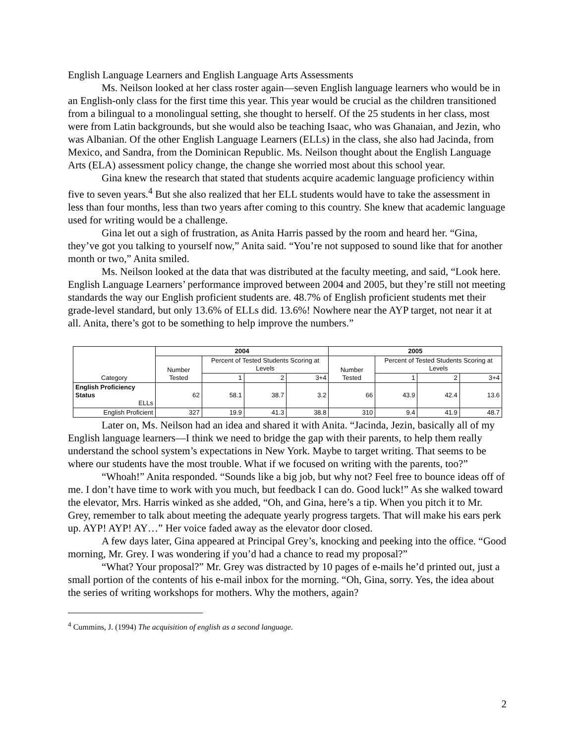English Language Learners and English Language Arts Assessments
Ms. Neilson looked at her class roster again—seven English language learners who would be in an English-only class for the first time this year. This year would be crucial as the children transitioned from a bilingual to a monolingual setting, she thought to herself. Of the 25 students in her class, most were from Latin backgrounds, but she would also be teaching Isaac, who was Ghanaian, and Jezin, who was Albanian. Of the other English Language Learners (ELLs) in the class, she also had Jacinda, from Mexico, and Sandra, from the Dominican Republic. Ms. Neilson thought about the English Language Arts (ELA) assessment policy change, the change she worried most about this school year.
Gina knew the research that stated that students acquire academic language proficiency within five to seven years.<sup>4</sup> But she also realized that her ELL students would have to take the assessment in less than four months, less than two years after coming to this country. She knew that academic language used for writing would be a challenge.
Gina let out a sigh of frustration, as Anita Harris passed by the room and heard her. “Gina, they’ve got you talking to yourself now,” Anita said. “You’re not supposed to sound like that for another month or two,” Anita smiled.
Ms. Neilson looked at the data that was distributed at the faculty meeting, and said, “Look here. English Language Learners’ performance improved between 2004 and 2005, but they’re still not meeting standards the way our English proficient students are. 48.7% of English proficient students met their grade-level standard, but only 13.6% of ELLs did. 13.6%! Nowhere near the AYP target, not near it at all. Anita, there’s got to be something to help improve the numbers.”
| Category | 2004 | | | | 2005 | | | |
| --- | --- | --- | --- | --- | --- | --- | --- | --- |
| | Number Tested | Percent of Tested Students Scoring at Levels | | | Number Tested | Percent of Tested Students Scoring at Levels | | |
| | | 1 | 2 | 3+4 | | 1 | 2 | 3+4 |
| English Proficiency Status ELLs | 62 | 58.1 | 38.7 | 3.2 | 66 | 43.9 | 42.4 | 13.6 |
| English Proficient | 327 | 19.9 | 41.3 | 38.8 | 310 | 9.4 | 41.9 | 48.7 |
Later on, Ms. Neilson had an idea and shared it with Anita. “Jacinda, Jezin, basically all of my English language learners—I think we need to bridge the gap with their parents, to help them really understand the school system’s expectations in New York. Maybe to target writing. That seems to be where our students have the most trouble. What if we focused on writing with the parents, too?”
“Whoah!” Anita responded. “Sounds like a big job, but why not? Feel free to bounce ideas off of me. I don’t have time to work with you much, but feedback I can do. Good luck!” As she walked toward the elevator, Mrs. Harris winked as she added, “Oh, and Gina, here’s a tip. When you pitch it to Mr. Grey, remember to talk about meeting the adequate yearly progress targets. That will make his ears perk up. AYP! AYP! AY…” Her voice faded away as the elevator door closed.
A few days later, Gina appeared at Principal Grey’s, knocking and peeking into the office. “Good morning, Mr. Grey. I was wondering if you’d had a chance to read my proposal?”
“What? Your proposal?” Mr. Grey was distracted by 10 pages of e-mails he’d printed out, just a small portion of the contents of his e-mail inbox for the morning. “Oh, Gina, sorry. Yes, the idea about the series of writing workshops for mothers. Why the mothers, again?
<sup>4</sup> Cummins, J. (1994) The acquisition of english as a second language.
2